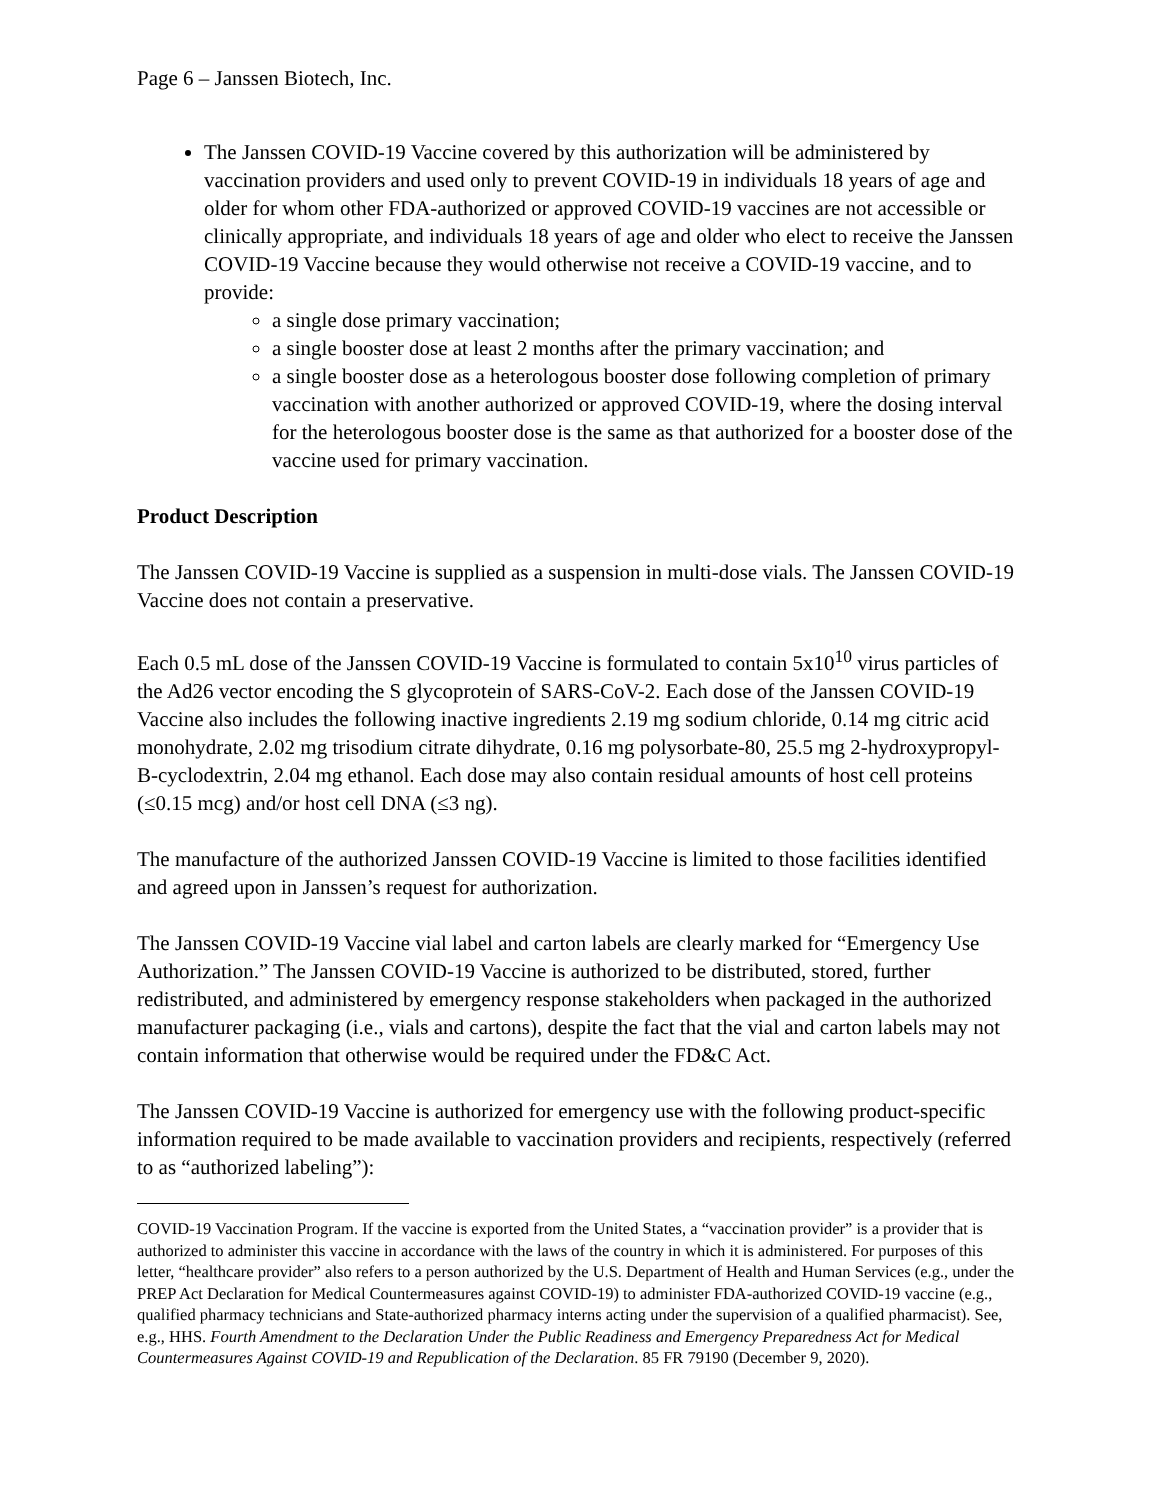Page 6 – Janssen Biotech, Inc.
The Janssen COVID-19 Vaccine covered by this authorization will be administered by vaccination providers and used only to prevent COVID-19 in individuals 18 years of age and older for whom other FDA-authorized or approved COVID-19 vaccines are not accessible or clinically appropriate, and individuals 18 years of age and older who elect to receive the Janssen COVID-19 Vaccine because they would otherwise not receive a COVID-19 vaccine, and to provide:
a single dose primary vaccination;
a single booster dose at least 2 months after the primary vaccination; and
a single booster dose as a heterologous booster dose following completion of primary vaccination with another authorized or approved COVID-19, where the dosing interval for the heterologous booster dose is the same as that authorized for a booster dose of the vaccine used for primary vaccination.
Product Description
The Janssen COVID-19 Vaccine is supplied as a suspension in multi-dose vials. The Janssen COVID-19 Vaccine does not contain a preservative.
Each 0.5 mL dose of the Janssen COVID-19 Vaccine is formulated to contain 5x10<sup>10</sup> virus particles of the Ad26 vector encoding the S glycoprotein of SARS-CoV-2. Each dose of the Janssen COVID-19 Vaccine also includes the following inactive ingredients 2.19 mg sodium chloride, 0.14 mg citric acid monohydrate, 2.02 mg trisodium citrate dihydrate, 0.16 mg polysorbate-80, 25.5 mg 2-hydroxypropyl-B-cyclodextrin, 2.04 mg ethanol. Each dose may also contain residual amounts of host cell proteins (≤0.15 mcg) and/or host cell DNA (≤3 ng).
The manufacture of the authorized Janssen COVID-19 Vaccine is limited to those facilities identified and agreed upon in Janssen’s request for authorization.
The Janssen COVID-19 Vaccine vial label and carton labels are clearly marked for “Emergency Use Authorization.” The Janssen COVID-19 Vaccine is authorized to be distributed, stored, further redistributed, and administered by emergency response stakeholders when packaged in the authorized manufacturer packaging (i.e., vials and cartons), despite the fact that the vial and carton labels may not contain information that otherwise would be required under the FD&C Act.
The Janssen COVID-19 Vaccine is authorized for emergency use with the following product-specific information required to be made available to vaccination providers and recipients, respectively (referred to as “authorized labeling”):
COVID-19 Vaccination Program. If the vaccine is exported from the United States, a “vaccination provider” is a provider that is authorized to administer this vaccine in accordance with the laws of the country in which it is administered. For purposes of this letter, “healthcare provider” also refers to a person authorized by the U.S. Department of Health and Human Services (e.g., under the PREP Act Declaration for Medical Countermeasures against COVID-19) to administer FDA-authorized COVID-19 vaccine (e.g., qualified pharmacy technicians and State-authorized pharmacy interns acting under the supervision of a qualified pharmacist). See, e.g., HHS. Fourth Amendment to the Declaration Under the Public Readiness and Emergency Preparedness Act for Medical Countermeasures Against COVID-19 and Republication of the Declaration. 85 FR 79190 (December 9, 2020).